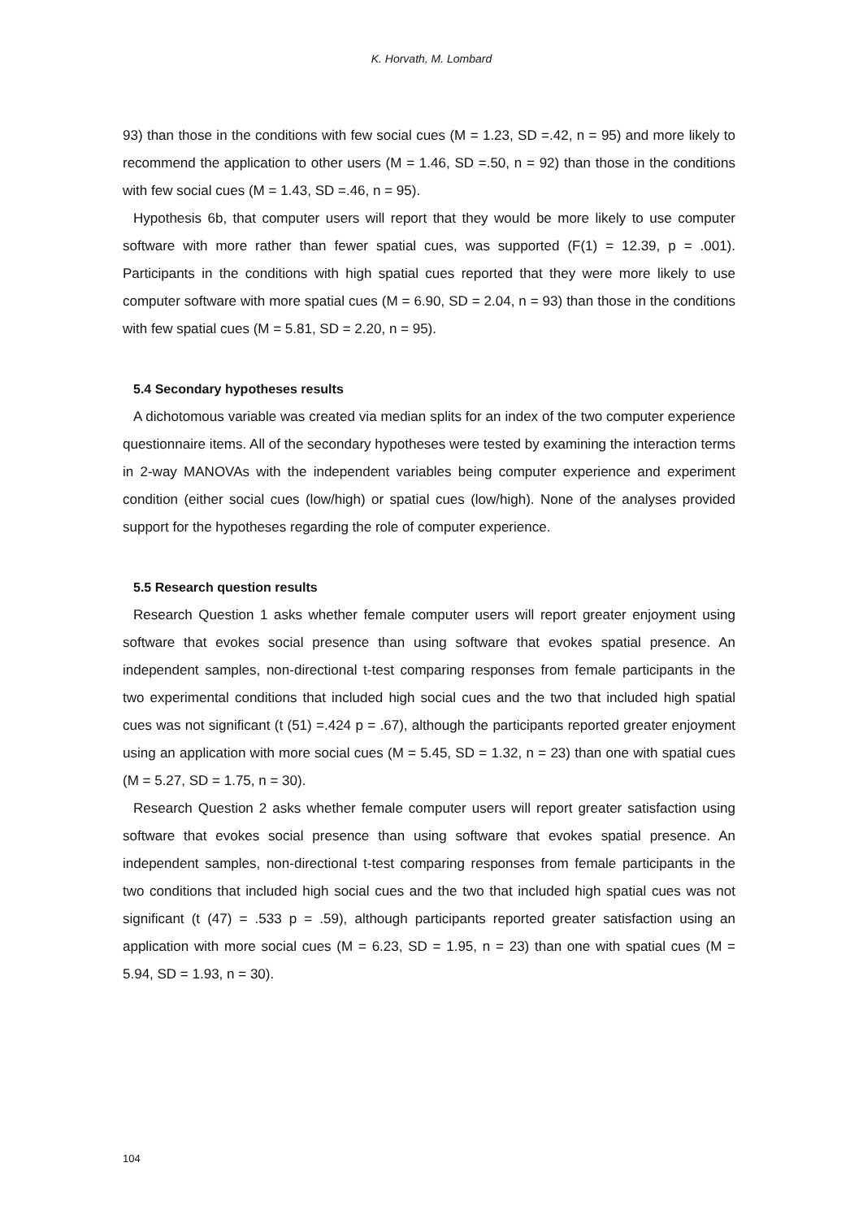K. Horvath, M. Lombard
93) than those in the conditions with few social cues (M = 1.23, SD =.42, n = 95) and more likely to recommend the application to other users (M = 1.46, SD =.50, n = 92) than those in the conditions with few social cues (M = 1.43, SD =.46, n = 95).
Hypothesis 6b, that computer users will report that they would be more likely to use computer software with more rather than fewer spatial cues, was supported (F(1) = 12.39, p = .001). Participants in the conditions with high spatial cues reported that they were more likely to use computer software with more spatial cues (M = 6.90, SD = 2.04, n = 93) than those in the conditions with few spatial cues (M = 5.81, SD = 2.20, n = 95).
5.4 Secondary hypotheses results
A dichotomous variable was created via median splits for an index of the two computer experience questionnaire items. All of the secondary hypotheses were tested by examining the interaction terms in 2-way MANOVAs with the independent variables being computer experience and experiment condition (either social cues (low/high) or spatial cues (low/high). None of the analyses provided support for the hypotheses regarding the role of computer experience.
5.5 Research question results
Research Question 1 asks whether female computer users will report greater enjoyment using software that evokes social presence than using software that evokes spatial presence. An independent samples, non-directional t-test comparing responses from female participants in the two experimental conditions that included high social cues and the two that included high spatial cues was not significant (t (51) =.424 p = .67), although the participants reported greater enjoyment using an application with more social cues (M = 5.45, SD = 1.32, n = 23) than one with spatial cues (M = 5.27, SD = 1.75, n = 30).
Research Question 2 asks whether female computer users will report greater satisfaction using software that evokes social presence than using software that evokes spatial presence. An independent samples, non-directional t-test comparing responses from female participants in the two conditions that included high social cues and the two that included high spatial cues was not significant (t (47) = .533 p = .59), although participants reported greater satisfaction using an application with more social cues (M = 6.23, SD = 1.95, n = 23) than one with spatial cues (M = 5.94, SD = 1.93, n = 30).
104